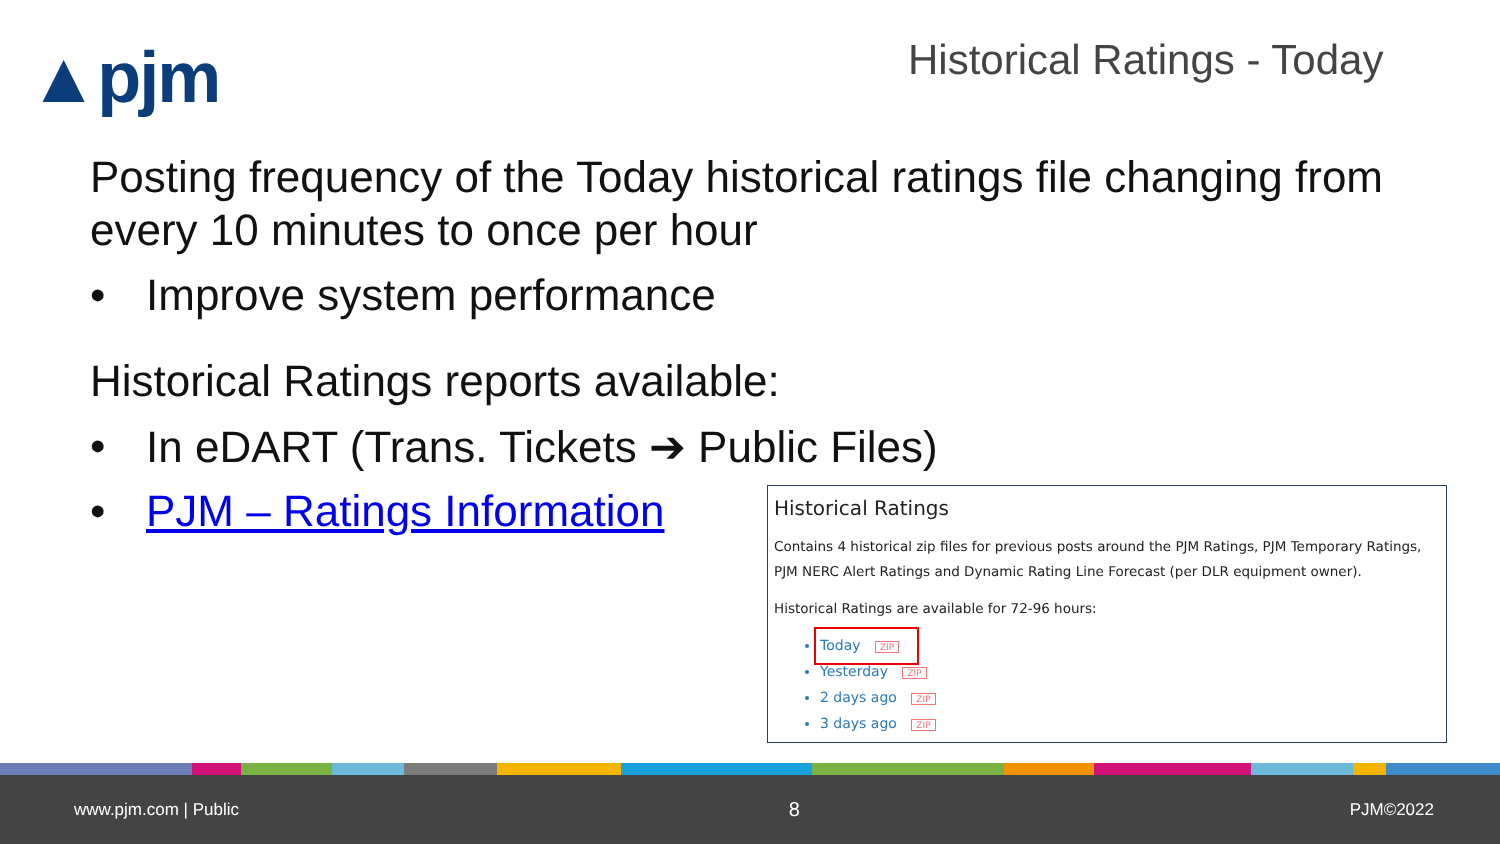▲pjm Historical Ratings - Today
Posting frequency of the Today historical ratings file changing from every 10 minutes to once per hour
• Improve system performance
Historical Ratings reports available:
• In eDART (Trans. Tickets ➔ Public Files)
• PJM – Ratings Information
Historical Ratings
Contains 4 historical zip files for previous posts around the PJM Ratings, PJM Temporary Ratings, PJM NERC Alert Ratings and Dynamic Rating Line Forecast (per DLR equipment owner).
Historical Ratings are available for 72-96 hours:
Today ZIP
Yesterday ZIP
2 days ago ZIP
3 days ago ZIP
www.pjm.com | Public 8 PJM©2022